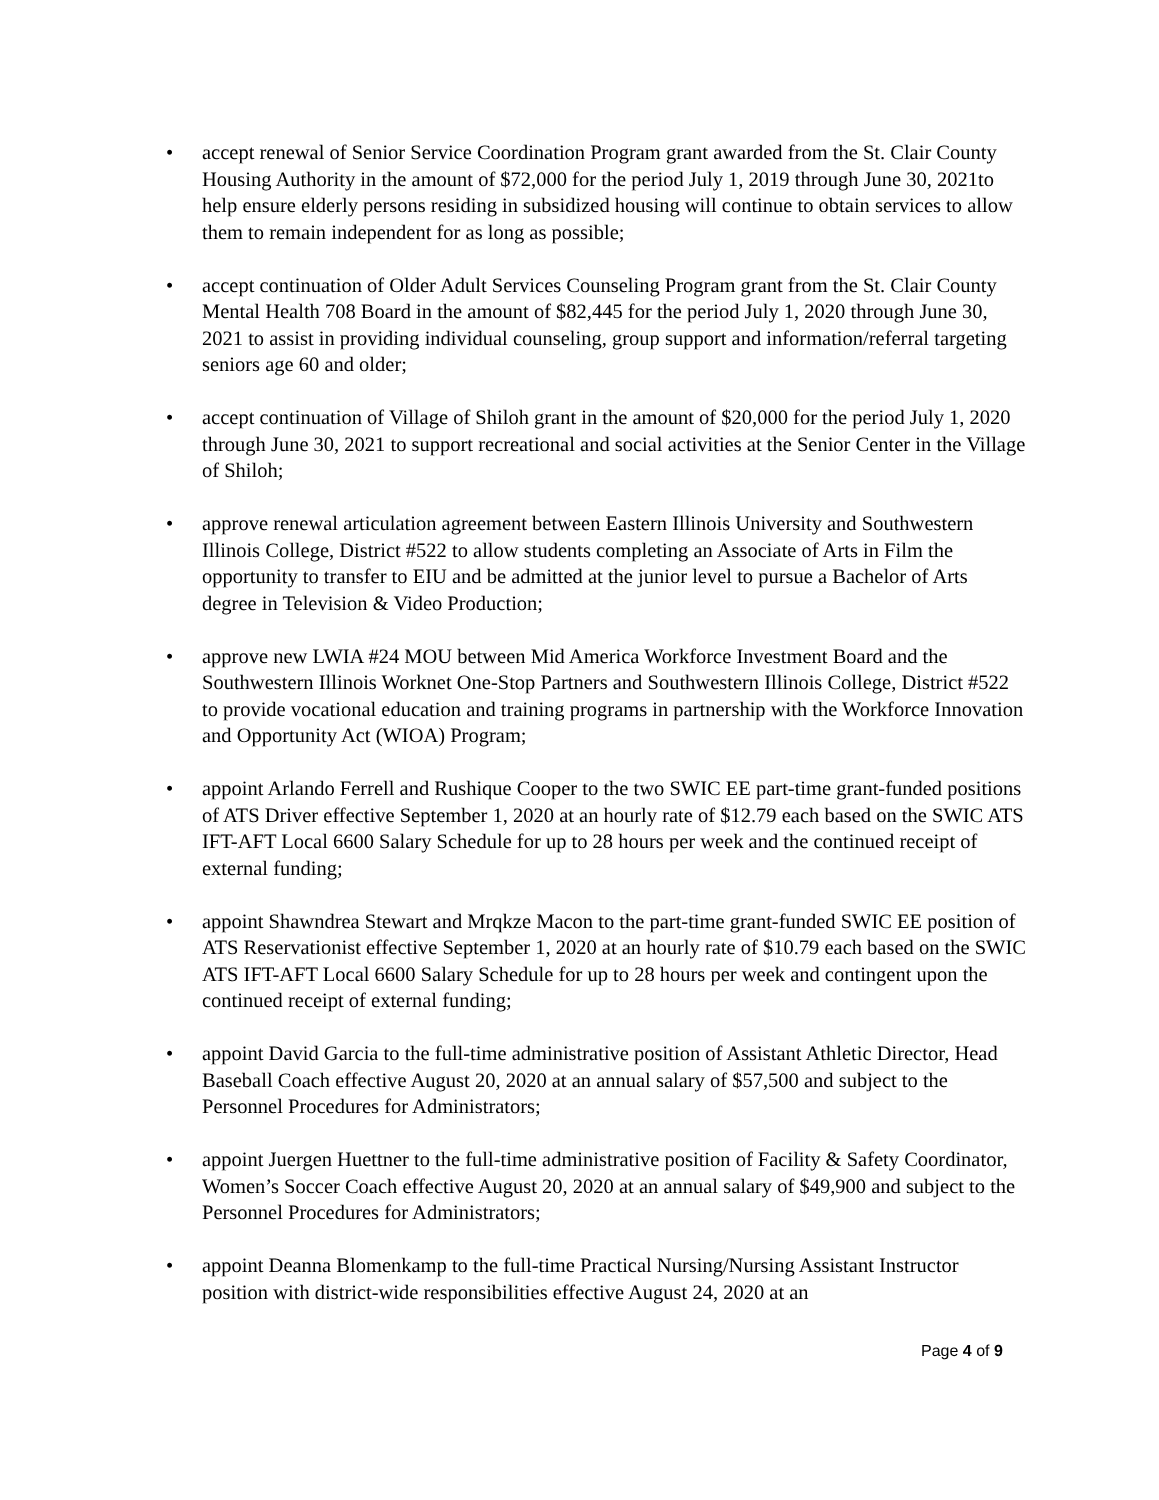• accept renewal of Senior Service Coordination Program grant awarded from the St. Clair County Housing Authority in the amount of $72,000 for the period July 1, 2019 through June 30, 2021to help ensure elderly persons residing in subsidized housing will continue to obtain services to allow them to remain independent for as long as possible;
• accept continuation of Older Adult Services Counseling Program grant from the St. Clair County Mental Health 708 Board in the amount of $82,445 for the period July 1, 2020 through June 30, 2021 to assist in providing individual counseling, group support and information/referral targeting seniors age 60 and older;
• accept continuation of Village of Shiloh grant in the amount of $20,000 for the period July 1, 2020 through June 30, 2021 to support recreational and social activities at the Senior Center in the Village of Shiloh;
• approve renewal articulation agreement between Eastern Illinois University and Southwestern Illinois College, District #522 to allow students completing an Associate of Arts in Film the opportunity to transfer to EIU and be admitted at the junior level to pursue a Bachelor of Arts degree in Television & Video Production;
• approve new LWIA #24 MOU between Mid America Workforce Investment Board and the Southwestern Illinois Worknet One-Stop Partners and Southwestern Illinois College, District #522 to provide vocational education and training programs in partnership with the Workforce Innovation and Opportunity Act (WIOA) Program;
• appoint Arlando Ferrell and Rushique Cooper to the two SWIC EE part-time grant-funded positions of ATS Driver effective September 1, 2020 at an hourly rate of $12.79 each based on the SWIC ATS IFT-AFT Local 6600 Salary Schedule for up to 28 hours per week and the continued receipt of external funding;
• appoint Shawndrea Stewart and Mrqkze Macon to the part-time grant-funded SWIC EE position of ATS Reservationist effective September 1, 2020 at an hourly rate of $10.79 each based on the SWIC ATS IFT-AFT Local 6600 Salary Schedule for up to 28 hours per week and contingent upon the continued receipt of external funding;
• appoint David Garcia to the full-time administrative position of Assistant Athletic Director, Head Baseball Coach effective August 20, 2020 at an annual salary of $57,500 and subject to the Personnel Procedures for Administrators;
• appoint Juergen Huettner to the full-time administrative position of Facility & Safety Coordinator, Women’s Soccer Coach effective August 20, 2020 at an annual salary of $49,900 and subject to the Personnel Procedures for Administrators;
• appoint Deanna Blomenkamp to the full-time Practical Nursing/Nursing Assistant Instructor position with district-wide responsibilities effective August 24, 2020 at an
Page 4 of 9